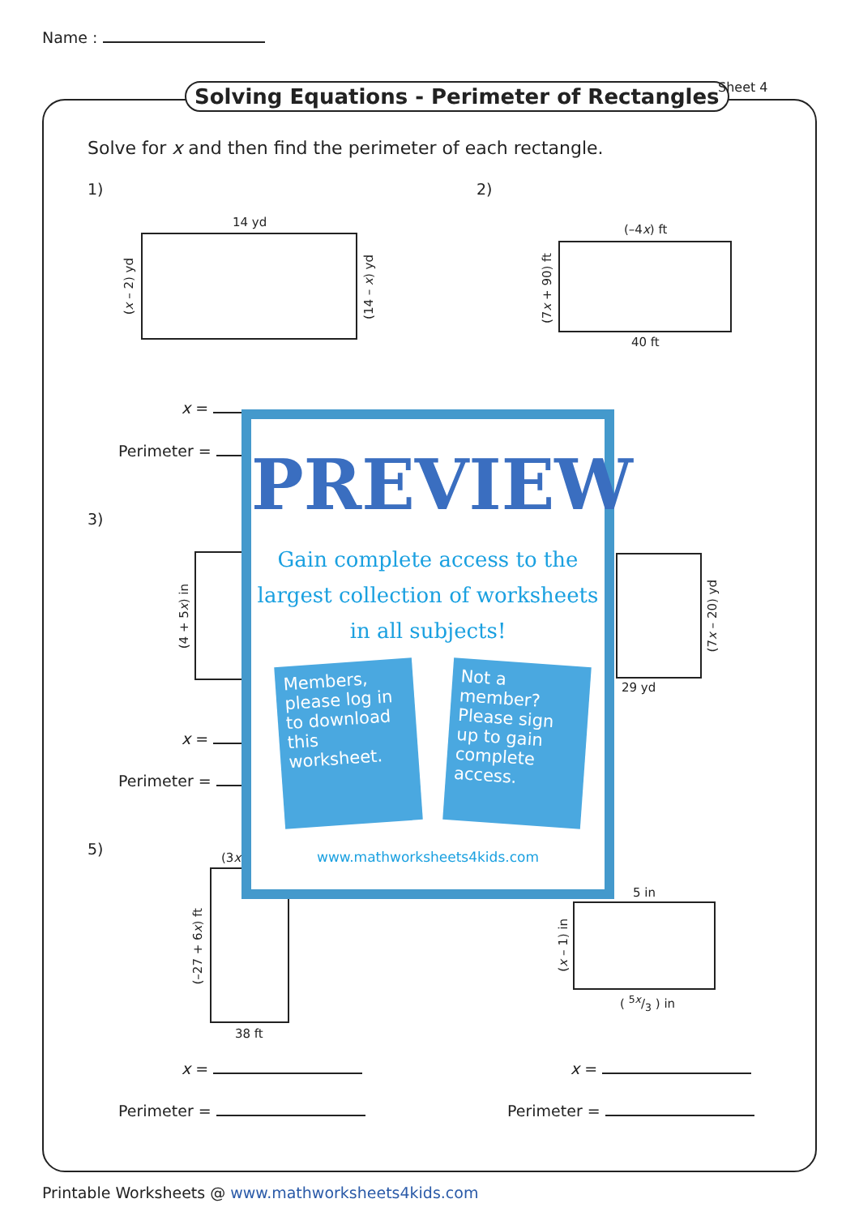Name :
Solving Equations - Perimeter of Rectangles
Sheet 4
Solve for x and then find the perimeter of each rectangle.
1) 2)
14 yd
(x – 2) yd
(14 – x) yd
(–4x) ft
(7x + 90) ft
40 ft
x =
Perimeter =
3)
(4 + 5x) in
(7x – 20) yd
29 yd
x =
Perimeter =
5) (3x
(–27 + 6x) ft
38 ft
5 in
(x – 1) in
( 5x/3 ) in
x = x =
Perimeter = Perimeter =
PREVIEW
Gain complete access to the largest collection of worksheets in all subjects!
Members, please log in to download this worksheet.
Not a member? Please sign up to gain complete access.
www.mathworksheets4kids.com
Printable Worksheets @ www.mathworksheets4kids.com